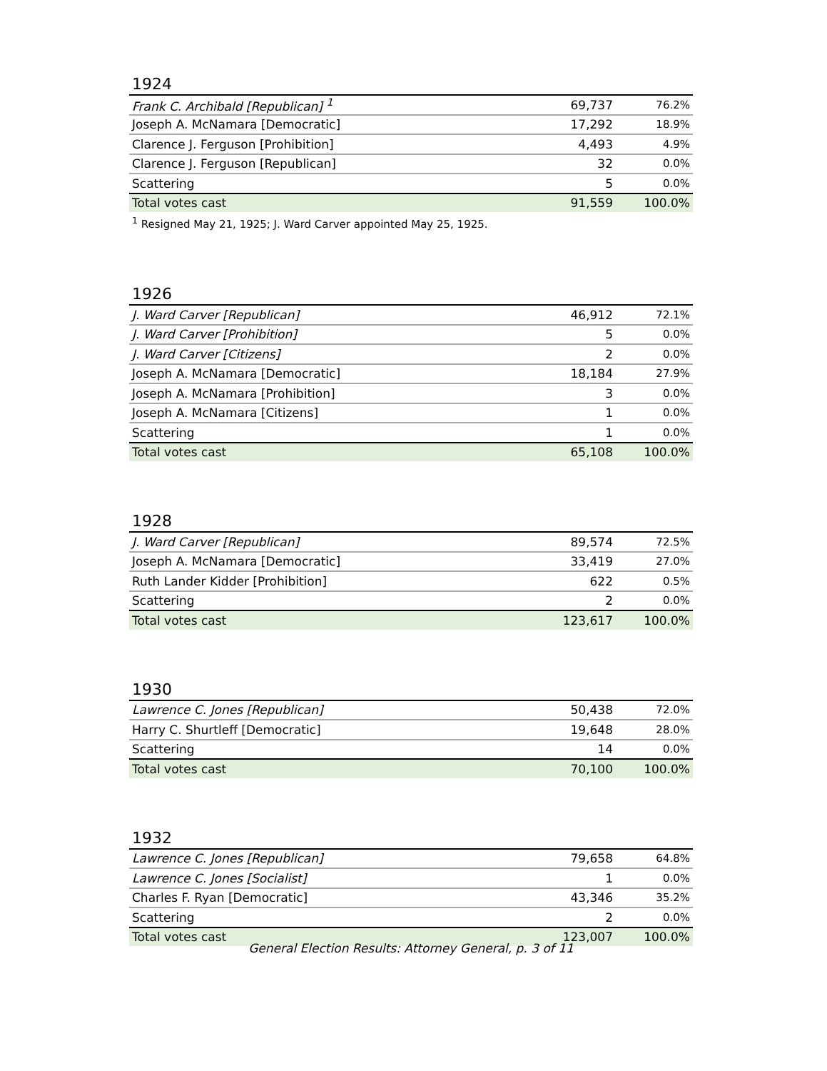1924
| Frank C. Archibald [Republican] <sup>1</sup> | 69,737 | 76.2% |
| Joseph A. McNamara [Democratic] | 17,292 | 18.9% |
| Clarence J. Ferguson [Prohibition] | 4,493 | 4.9% |
| Clarence J. Ferguson [Republican] | 32 | 0.0% |
| Scattering | 5 | 0.0% |
| Total votes cast | 91,559 | 100.0% |
<sup>1</sup> Resigned May 21, 1925; J. Ward Carver appointed May 25, 1925.
1926
| J. Ward Carver [Republican] | 46,912 | 72.1% |
| J. Ward Carver [Prohibition] | 5 | 0.0% |
| J. Ward Carver [Citizens] | 2 | 0.0% |
| Joseph A. McNamara [Democratic] | 18,184 | 27.9% |
| Joseph A. McNamara [Prohibition] | 3 | 0.0% |
| Joseph A. McNamara [Citizens] | 1 | 0.0% |
| Scattering | 1 | 0.0% |
| Total votes cast | 65,108 | 100.0% |
1928
| J. Ward Carver [Republican] | 89,574 | 72.5% |
| Joseph A. McNamara [Democratic] | 33,419 | 27.0% |
| Ruth Lander Kidder [Prohibition] | 622 | 0.5% |
| Scattering | 2 | 0.0% |
| Total votes cast | 123,617 | 100.0% |
1930
| Lawrence C. Jones [Republican] | 50,438 | 72.0% |
| Harry C. Shurtleff [Democratic] | 19,648 | 28.0% |
| Scattering | 14 | 0.0% |
| Total votes cast | 70,100 | 100.0% |
1932
| Lawrence C. Jones [Republican] | 79,658 | 64.8% |
| Lawrence C. Jones [Socialist] | 1 | 0.0% |
| Charles F. Ryan [Democratic] | 43,346 | 35.2% |
| Scattering | 2 | 0.0% |
| Total votes cast | 123,007 | 100.0% |
General Election Results: Attorney General, p. 3 of 11